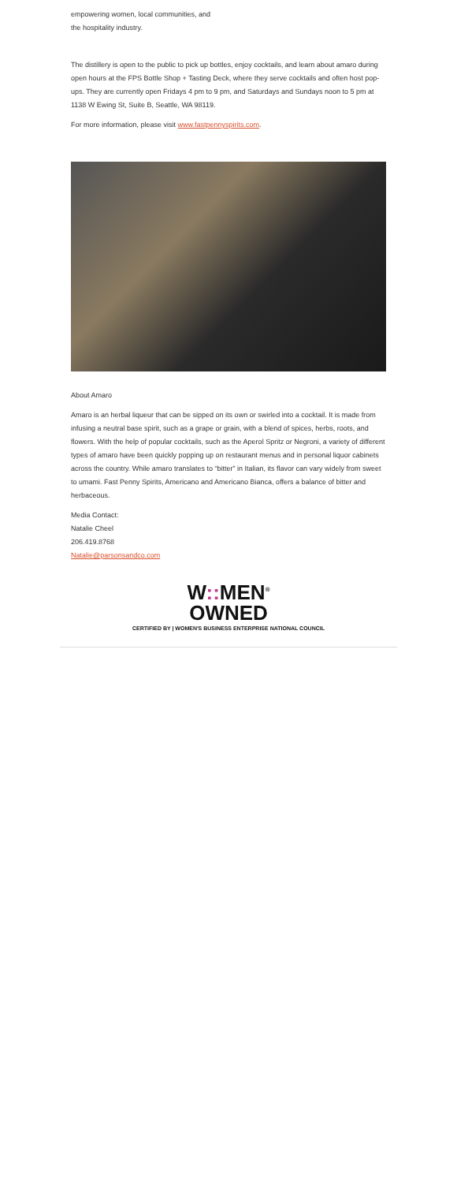empowering women, local communities, and
the hospitality industry.
The distillery is open to the public to pick up bottles, enjoy cocktails, and learn about amaro during open hours at the FPS Bottle Shop + Tasting Deck, where they serve cocktails and often host pop-ups. They are currently open Fridays 4 pm to 9 pm, and Saturdays and Sundays noon to 5 pm at 1138 W Ewing St, Suite B, Seattle, WA 98119.
For more information, please visit www.fastpennyspirits.com.
About Amaro
Amaro is an herbal liqueur that can be sipped on its own or swirled into a cocktail. It is made from infusing a neutral base spirit, such as a grape or grain, with a blend of spices, herbs, roots, and flowers. With the help of popular cocktails, such as the Aperol Spritz or Negroni, a variety of different types of amaro have been quickly popping up on restaurant menus and in personal liquor cabinets across the country. While amaro translates to “bitter” in Italian, its flavor can vary widely from sweet to umami. Fast Penny Spirits, Americano and Americano Bianca, offers a balance of bitter and herbaceous.
Media Contact:
Natalie Cheel
206.419.8768
Natalie@parsonsandco.com
W:: MEN<sup>®</sup>
OWNED
CERTIFIED BY | WOMEN'S BUSINESS ENTERPRISE NATIONAL COUNCIL